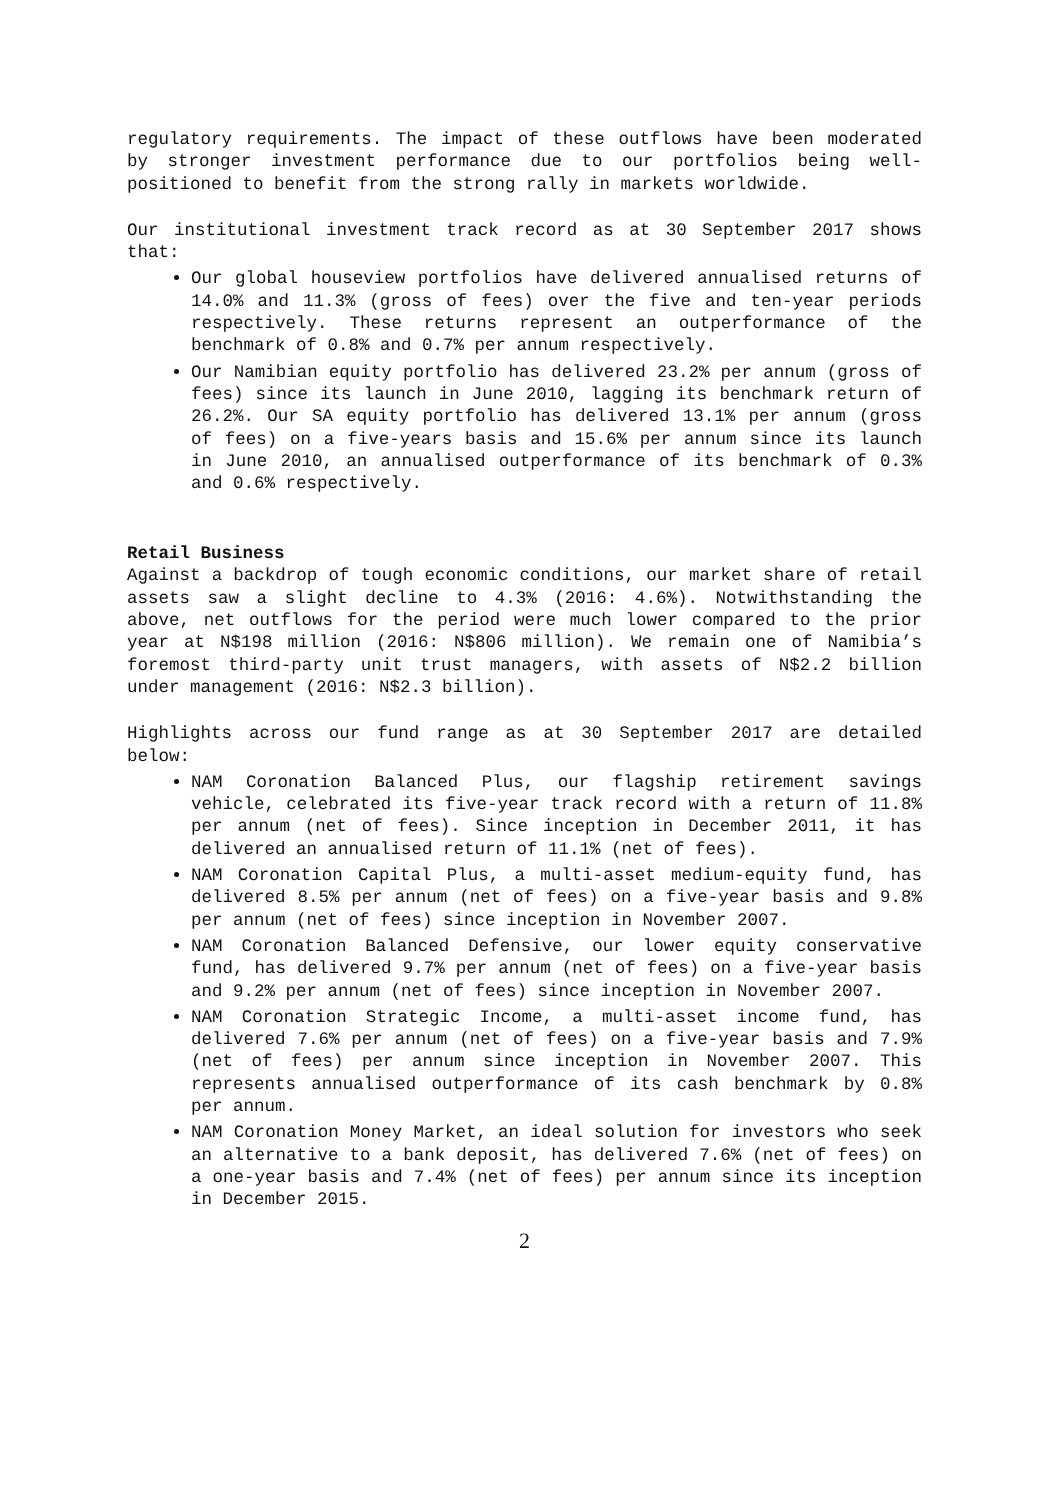regulatory requirements. The impact of these outflows have been moderated by stronger investment performance due to our portfolios being well-positioned to benefit from the strong rally in markets worldwide.
Our institutional investment track record as at 30 September 2017 shows that:
Our global houseview portfolios have delivered annualised returns of 14.0% and 11.3% (gross of fees) over the five and ten-year periods respectively. These returns represent an outperformance of the benchmark of 0.8% and 0.7% per annum respectively.
Our Namibian equity portfolio has delivered 23.2% per annum (gross of fees) since its launch in June 2010, lagging its benchmark return of 26.2%. Our SA equity portfolio has delivered 13.1% per annum (gross of fees) on a five-years basis and 15.6% per annum since its launch in June 2010, an annualised outperformance of its benchmark of 0.3% and 0.6% respectively.
Retail Business
Against a backdrop of tough economic conditions, our market share of retail assets saw a slight decline to 4.3% (2016: 4.6%). Notwithstanding the above, net outflows for the period were much lower compared to the prior year at N$198 million (2016: N$806 million). We remain one of Namibia’s foremost third-party unit trust managers, with assets of N$2.2 billion under management (2016: N$2.3 billion).
Highlights across our fund range as at 30 September 2017 are detailed below:
NAM Coronation Balanced Plus, our flagship retirement savings vehicle, celebrated its five-year track record with a return of 11.8% per annum (net of fees). Since inception in December 2011, it has delivered an annualised return of 11.1% (net of fees).
NAM Coronation Capital Plus, a multi-asset medium-equity fund, has delivered 8.5% per annum (net of fees) on a five-year basis and 9.8% per annum (net of fees) since inception in November 2007.
NAM Coronation Balanced Defensive, our lower equity conservative fund, has delivered 9.7% per annum (net of fees) on a five-year basis and 9.2% per annum (net of fees) since inception in November 2007.
NAM Coronation Strategic Income, a multi-asset income fund, has delivered 7.6% per annum (net of fees) on a five-year basis and 7.9% (net of fees) per annum since inception in November 2007. This represents annualised outperformance of its cash benchmark by 0.8% per annum.
NAM Coronation Money Market, an ideal solution for investors who seek an alternative to a bank deposit, has delivered 7.6% (net of fees) on a one-year basis and 7.4% (net of fees) per annum since its inception in December 2015.
2